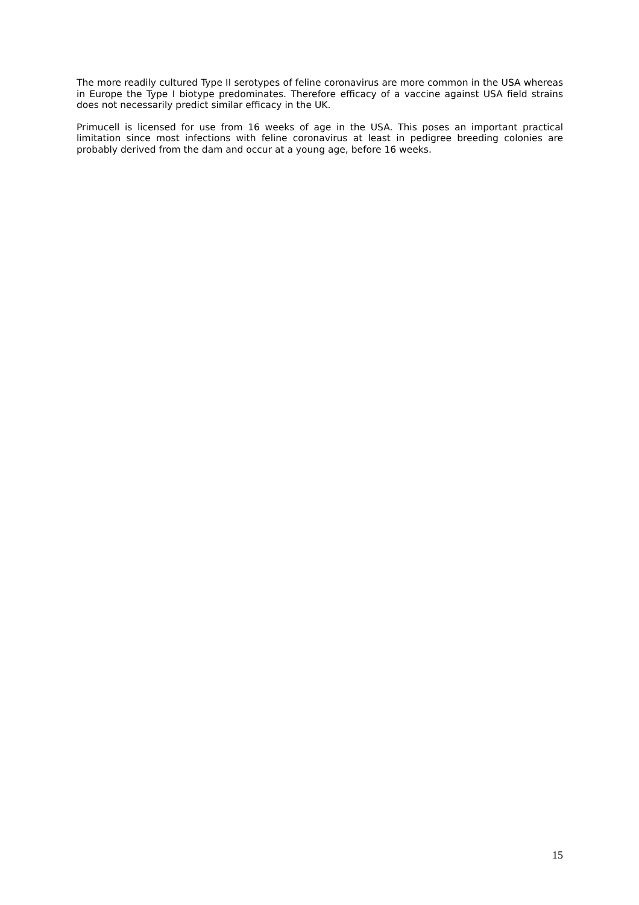The more readily cultured Type II serotypes of feline coronavirus are more common in the USA whereas in Europe the Type I biotype predominates. Therefore efficacy of a vaccine against USA field strains does not necessarily predict similar efficacy in the UK.
Primucell is licensed for use from 16 weeks of age in the USA. This poses an important practical limitation since most infections with feline coronavirus at least in pedigree breeding colonies are probably derived from the dam and occur at a young age, before 16 weeks.
15